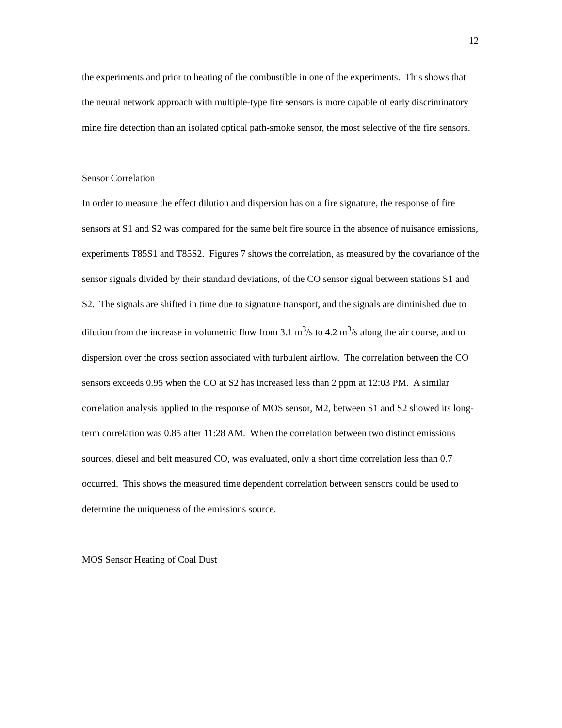12
the experiments and prior to heating of the combustible in one of the experiments. This shows that the neural network approach with multiple-type fire sensors is more capable of early discriminatory mine fire detection than an isolated optical path-smoke sensor, the most selective of the fire sensors.
Sensor Correlation
In order to measure the effect dilution and dispersion has on a fire signature, the response of fire sensors at S1 and S2 was compared for the same belt fire source in the absence of nuisance emissions, experiments T85S1 and T85S2. Figures 7 shows the correlation, as measured by the covariance of the sensor signals divided by their standard deviations, of the CO sensor signal between stations S1 and S2. The signals are shifted in time due to signature transport, and the signals are diminished due to dilution from the increase in volumetric flow from 3.1 m<sup>3</sup>/s to 4.2 m<sup>3</sup>/s along the air course, and to dispersion over the cross section associated with turbulent airflow. The correlation between the CO sensors exceeds 0.95 when the CO at S2 has increased less than 2 ppm at 12:03 PM. A similar correlation analysis applied to the response of MOS sensor, M2, between S1 and S2 showed its long-term correlation was 0.85 after 11:28 AM. When the correlation between two distinct emissions sources, diesel and belt measured CO, was evaluated, only a short time correlation less than 0.7 occurred. This shows the measured time dependent correlation between sensors could be used to determine the uniqueness of the emissions source.
MOS Sensor Heating of Coal Dust